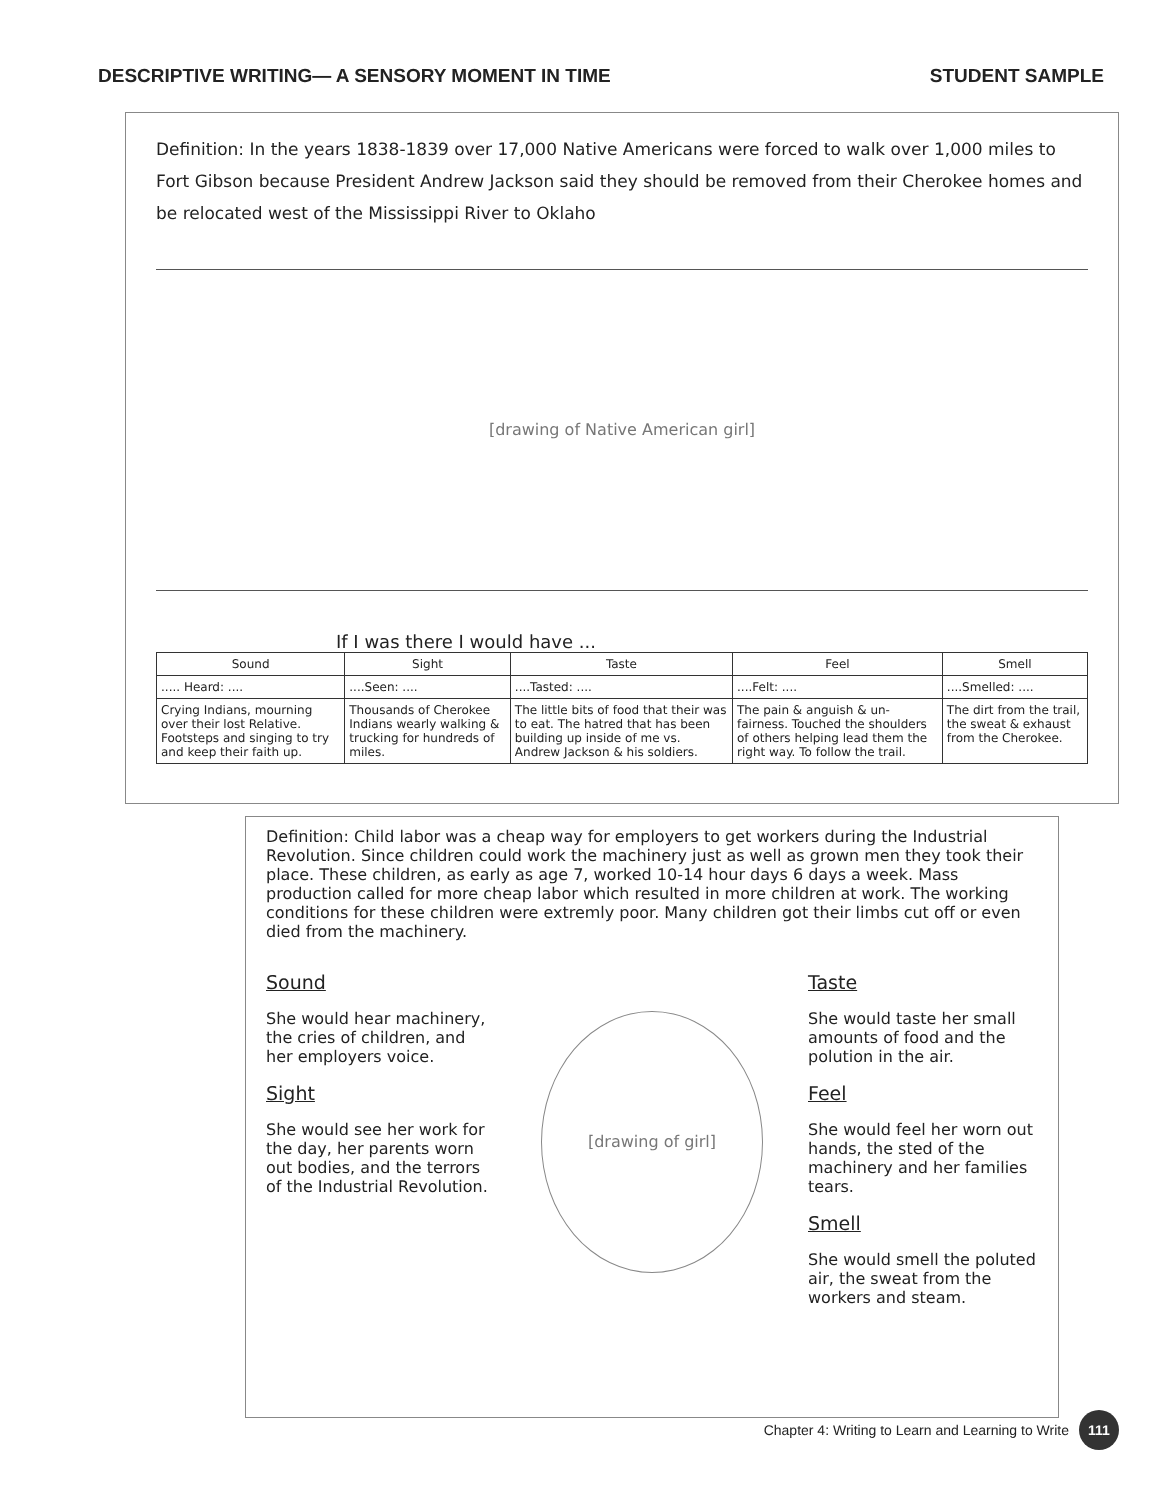DESCRIPTIVE WRITING— A SENSORY MOMENT IN TIME STUDENT SAMPLE
Definition: In the years 1838-1839 over 17,000 Native Americans were forced to walk over 1,000 miles to Fort Gibson because President Andrew Jackson said they should be removed from their Cherokee homes and be relocated west of the Mississippi River to Oklaho
[drawing of Native American girl]
If I was there I would have ...
| Sound | Sight | Taste | Feel | Smell |
| --- | --- | --- | --- | --- |
| ..... Heard: .... | ....Seen: .... | ....Tasted: .... | ....Felt: .... | ....Smelled: .... |
| Crying Indians, mourning over their lost Relative. Footsteps and singing to try and keep their faith up. | Thousands of Cherokee Indians wearly walking & trucking for hundreds of miles. | The little bits of food that their was to eat. The hatred that has been building up inside of me vs. Andrew Jackson & his soldiers. | The pain & anguish & un-fairness. Touched the shoulders of others helping lead them the right way. To follow the trail. | The dirt from the trail, the sweat & exhaust from the Cherokee. |
Definition: Child labor was a cheap way for employers to get workers during the Industrial Revolution. Since children could work the machinery just as well as grown men they took their place. These children, as early as age 7, worked 10-14 hour days 6 days a week. Mass production called for more cheap labor which resulted in more children at work. The working conditions for these children were extremly poor. Many children got their limbs cut off or even died from the machinery.
Sound
She would hear machinery, the cries of children, and her employers voice.
Sight
She would see her work for the day, her parents worn out bodies, and the terrors of the Industrial Revolution.
[drawing of girl]
Taste
She would taste her small amounts of food and the polution in the air.
Feel
She would feel her worn out hands, the sted of the machinery and her families tears.
Smell
She would smell the poluted air, the sweat from the workers and steam.
Chapter 4: Writing to Learn and Learning to Write 111